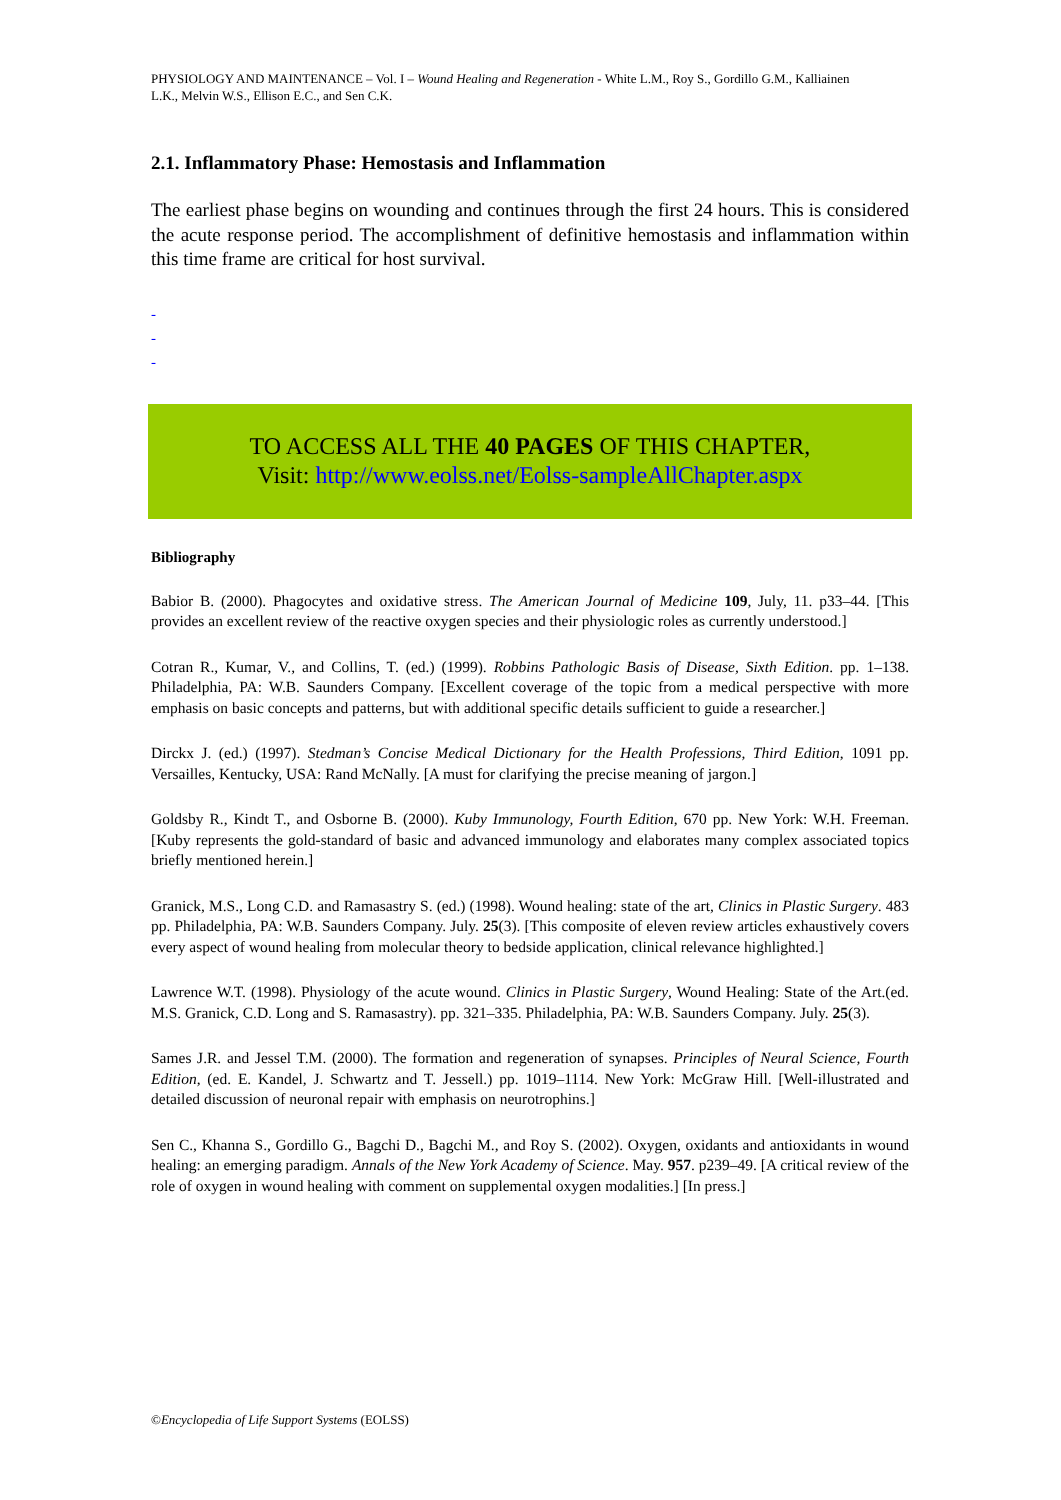PHYSIOLOGY AND MAINTENANCE – Vol. I – Wound Healing and Regeneration - White L.M., Roy S., Gordillo G.M., Kalliainen L.K., Melvin W.S., Ellison E.C., and Sen C.K.
2.1. Inflammatory Phase: Hemostasis and Inflammation
The earliest phase begins on wounding and continues through the first 24 hours. This is considered the acute response period. The accomplishment of definitive hemostasis and inflammation within this time frame are critical for host survival.
-
-
-
TO ACCESS ALL THE 40 PAGES OF THIS CHAPTER,
Visit: http://www.eolss.net/Eolss-sampleAllChapter.aspx
Bibliography
Babior B. (2000). Phagocytes and oxidative stress. The American Journal of Medicine 109, July, 11. p33–44. [This provides an excellent review of the reactive oxygen species and their physiologic roles as currently understood.]
Cotran R., Kumar, V., and Collins, T. (ed.) (1999). Robbins Pathologic Basis of Disease, Sixth Edition. pp. 1–138. Philadelphia, PA: W.B. Saunders Company. [Excellent coverage of the topic from a medical perspective with more emphasis on basic concepts and patterns, but with additional specific details sufficient to guide a researcher.]
Dirckx J. (ed.) (1997). Stedman’s Concise Medical Dictionary for the Health Professions, Third Edition, 1091 pp. Versailles, Kentucky, USA: Rand McNally. [A must for clarifying the precise meaning of jargon.]
Goldsby R., Kindt T., and Osborne B. (2000). Kuby Immunology, Fourth Edition, 670 pp. New York: W.H. Freeman. [Kuby represents the gold-standard of basic and advanced immunology and elaborates many complex associated topics briefly mentioned herein.]
Granick, M.S., Long C.D. and Ramasastry S. (ed.) (1998). Wound healing: state of the art, Clinics in Plastic Surgery. 483 pp. Philadelphia, PA: W.B. Saunders Company. July. 25(3). [This composite of eleven review articles exhaustively covers every aspect of wound healing from molecular theory to bedside application, clinical relevance highlighted.]
Lawrence W.T. (1998). Physiology of the acute wound. Clinics in Plastic Surgery, Wound Healing: State of the Art.(ed. M.S. Granick, C.D. Long and S. Ramasastry). pp. 321–335. Philadelphia, PA: W.B. Saunders Company. July. 25(3).
Sames J.R. and Jessel T.M. (2000). The formation and regeneration of synapses. Principles of Neural Science, Fourth Edition, (ed. E. Kandel, J. Schwartz and T. Jessell.) pp. 1019–1114. New York: McGraw Hill. [Well-illustrated and detailed discussion of neuronal repair with emphasis on neurotrophins.]
Sen C., Khanna S., Gordillo G., Bagchi D., Bagchi M., and Roy S. (2002). Oxygen, oxidants and antioxidants in wound healing: an emerging paradigm. Annals of the New York Academy of Science. May. 957. p239–49. [A critical review of the role of oxygen in wound healing with comment on supplemental oxygen modalities.] [In press.]
©Encyclopedia of Life Support Systems (EOLSS)